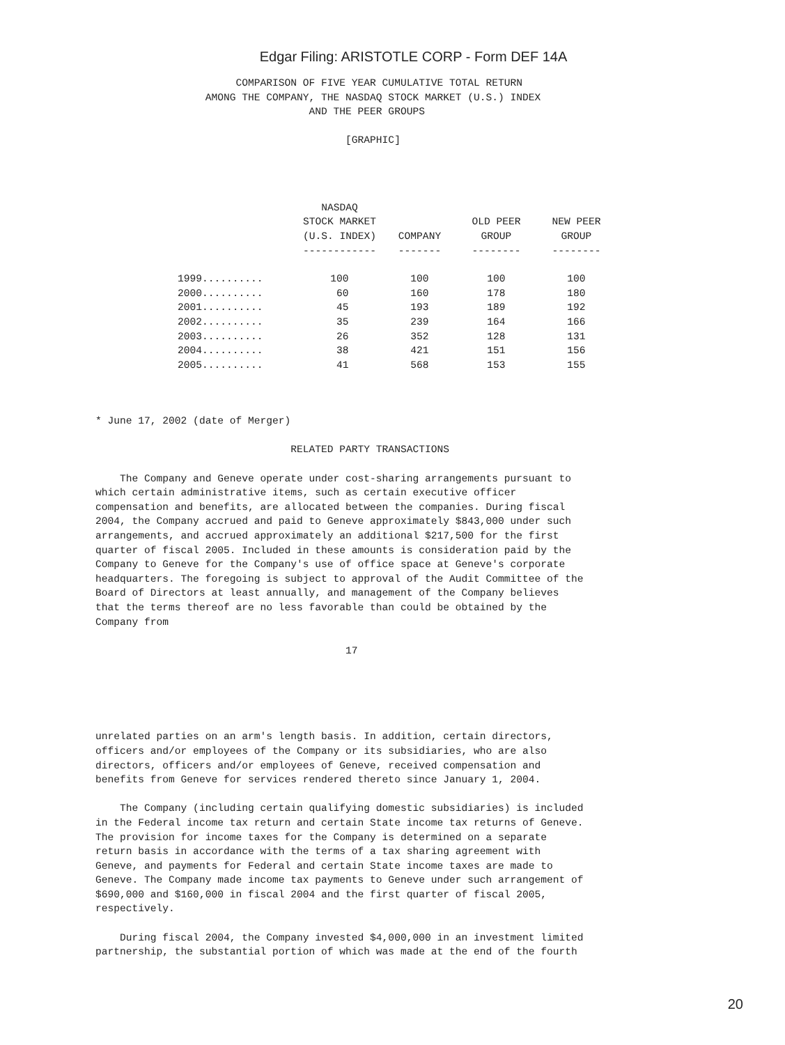Edgar Filing: ARISTOTLE CORP - Form DEF 14A
                       COMPARISON OF FIVE YEAR CUMULATIVE TOTAL RETURN
                  AMONG THE COMPANY, THE NASDAQ STOCK MARKET (U.S.) INDEX
                                   AND THE PEER GROUPS

                                         [GRAPHIC]
| | NASDAQ STOCK MARKET (U.S. INDEX) ------------ | COMPANY ------- | OLD PEER GROUP -------- | NEW PEER GROUP -------- |
| --- | --- | --- | --- | --- |
| 1999.......... | 100 | 100 | 100 | 100 |
| 2000.......... | 60 | 160 | 178 | 180 |
| 2001.......... | 45 | 193 | 189 | 192 |
| 2002.......... | 35 | 239 | 164 | 166 |
| 2003.......... | 26 | 352 | 128 | 131 |
| 2004.......... | 38 | 421 | 151 | 156 |
| 2005.......... | 41 | 568 | 153 | 155 |
* June 17, 2002 (date of Merger)

                                RELATED PARTY TRANSACTIONS

    The Company and Geneve operate under cost-sharing arrangements pursuant to
which certain administrative items, such as certain executive officer
compensation and benefits, are allocated between the companies. During fiscal
2004, the Company accrued and paid to Geneve approximately $843,000 under such
arrangements, and accrued approximately an additional $217,500 for the first
quarter of fiscal 2005. Included in these amounts is consideration paid by the
Company to Geneve for the Company's use of office space at Geneve's corporate
headquarters. The foregoing is subject to approval of the Audit Committee of the
Board of Directors at least annually, and management of the Company believes
that the terms thereof are no less favorable than could be obtained by the
Company from

                                         17





unrelated parties on an arm's length basis. In addition, certain directors,
officers and/or employees of the Company or its subsidiaries, who are also
directors, officers and/or employees of Geneve, received compensation and
benefits from Geneve for services rendered thereto since January 1, 2004.

    The Company (including certain qualifying domestic subsidiaries) is included
in the Federal income tax return and certain State income tax returns of Geneve.
The provision for income taxes for the Company is determined on a separate
return basis in accordance with the terms of a tax sharing agreement with
Geneve, and payments for Federal and certain State income taxes are made to
Geneve. The Company made income tax payments to Geneve under such arrangement of
$690,000 and $160,000 in fiscal 2004 and the first quarter of fiscal 2005,
respectively.

    During fiscal 2004, the Company invested $4,000,000 in an investment limited
partnership, the substantial portion of which was made at the end of the fourth
20